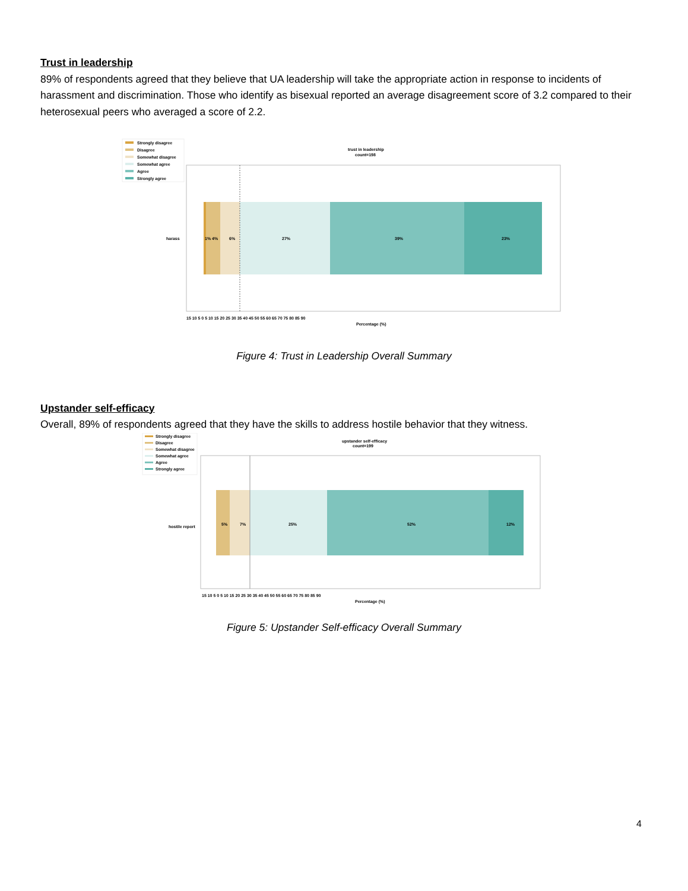Trust in leadership
89% of respondents agreed that they believe that UA leadership will take the appropriate action in response to incidents of harassment and discrimination. Those who identify as bisexual reported an average disagreement score of 3.2 compared to their heterosexual peers who averaged a score of 2.2.
Strongly disagree
Disagree
Somewhat disagree
Somewhat agree
Agree
Strongly agree
trust in leadership
count=198
harass
1% 4%
6%
27%
39%
23%
15 10 5 0 5 10 15 20 25 30 35 40 45 50 55 60 65 70 75 80 85 90
Percentage (%)
Figure 4: Trust in Leadership Overall Summary
Upstander self-efficacy
Overall, 89% of respondents agreed that they have the skills to address hostile behavior that they witness.
Strongly disagree
Disagree
Somewhat disagree
Somewhat agree
Agree
Strongly agree
upstander self-efficacy
count=199
hostile report
5%
7%
25%
52%
12%
15 10 5 0 5 10 15 20 25 30 35 40 45 50 55 60 65 70 75 80 85 90
Percentage (%)
Figure 5: Upstander Self-efficacy Overall Summary
4